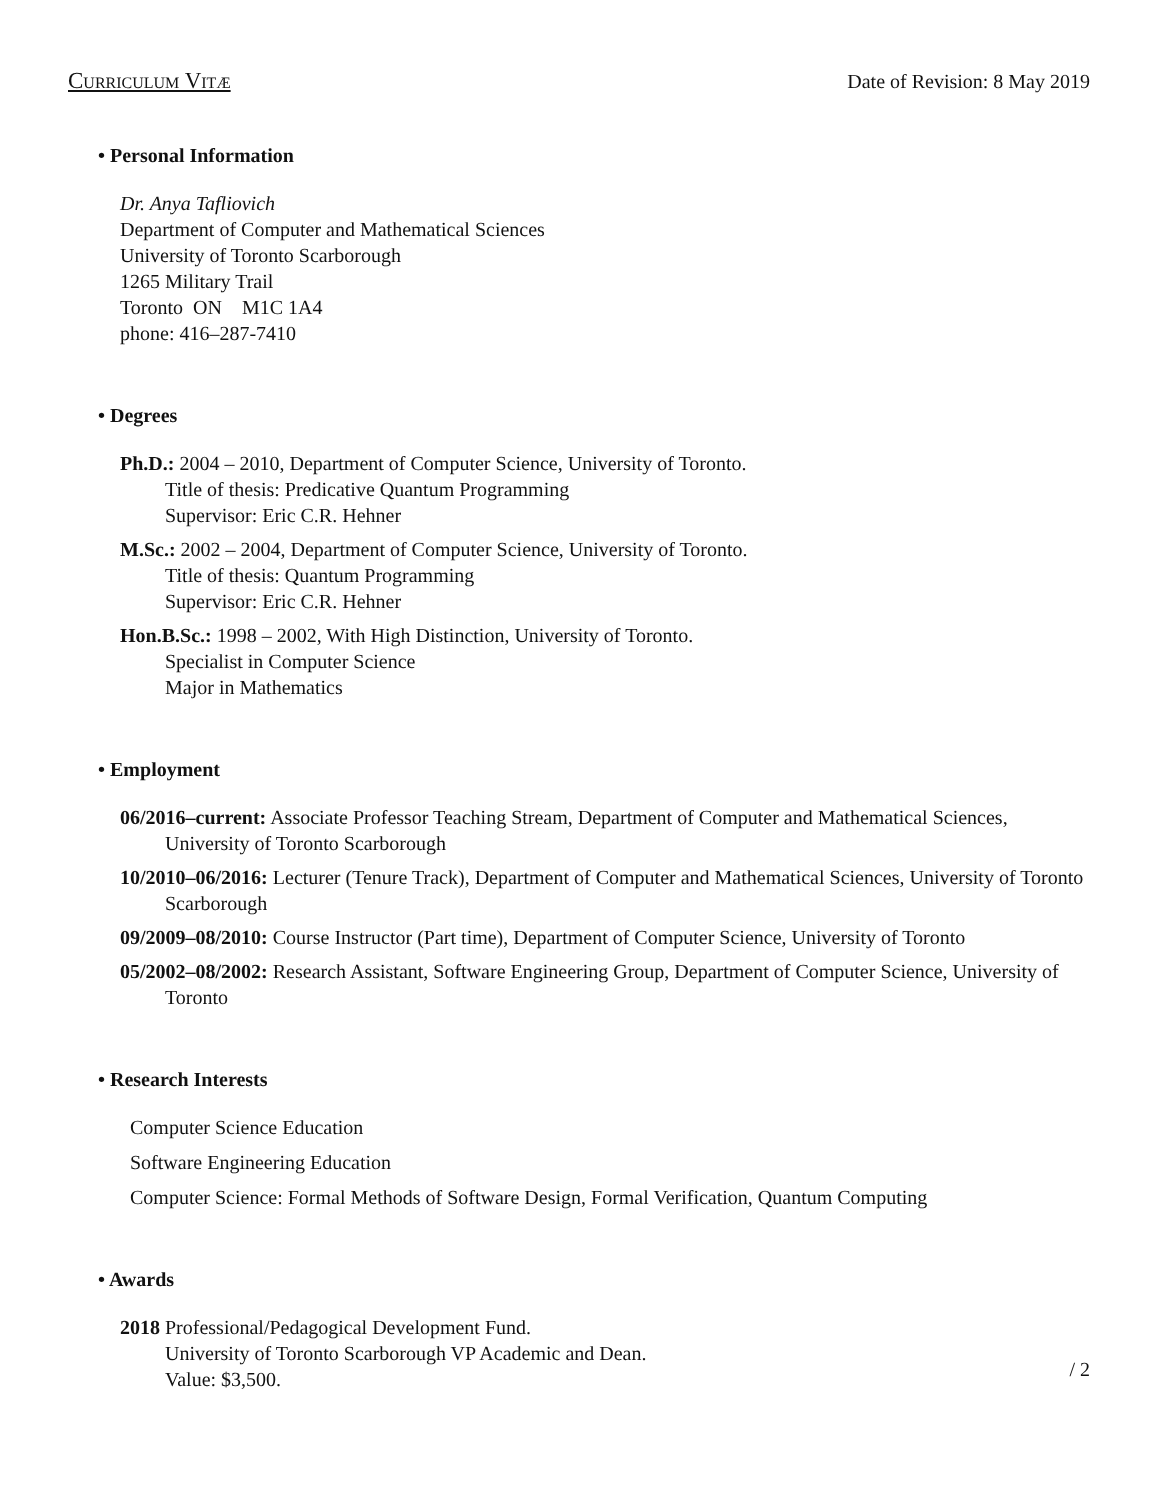Curriculum Vitæ Date of Revision: 8 May 2019
• Personal Information
Dr. Anya Tafliovich
Department of Computer and Mathematical Sciences
University of Toronto Scarborough
1265 Military Trail
Toronto ON M1C 1A4
phone: 416–287-7410
• Degrees
Ph.D.: 2004 – 2010, Department of Computer Science, University of Toronto.
Title of thesis: Predicative Quantum Programming
Supervisor: Eric C.R. Hehner
M.Sc.: 2002 – 2004, Department of Computer Science, University of Toronto.
Title of thesis: Quantum Programming
Supervisor: Eric C.R. Hehner
Hon.B.Sc.: 1998 – 2002, With High Distinction, University of Toronto.
Specialist in Computer Science
Major in Mathematics
• Employment
06/2016–current: Associate Professor Teaching Stream, Department of Computer and Mathematical Sciences, University of Toronto Scarborough
10/2010–06/2016: Lecturer (Tenure Track), Department of Computer and Mathematical Sciences, University of Toronto Scarborough
09/2009–08/2010: Course Instructor (Part time), Department of Computer Science, University of Toronto
05/2002–08/2002: Research Assistant, Software Engineering Group, Department of Computer Science, University of Toronto
• Research Interests
Computer Science Education
Software Engineering Education
Computer Science: Formal Methods of Software Design, Formal Verification, Quantum Computing
• Awards
2018 Professional/Pedagogical Development Fund.
University of Toronto Scarborough VP Academic and Dean.
Value: $3,500.
/ 2